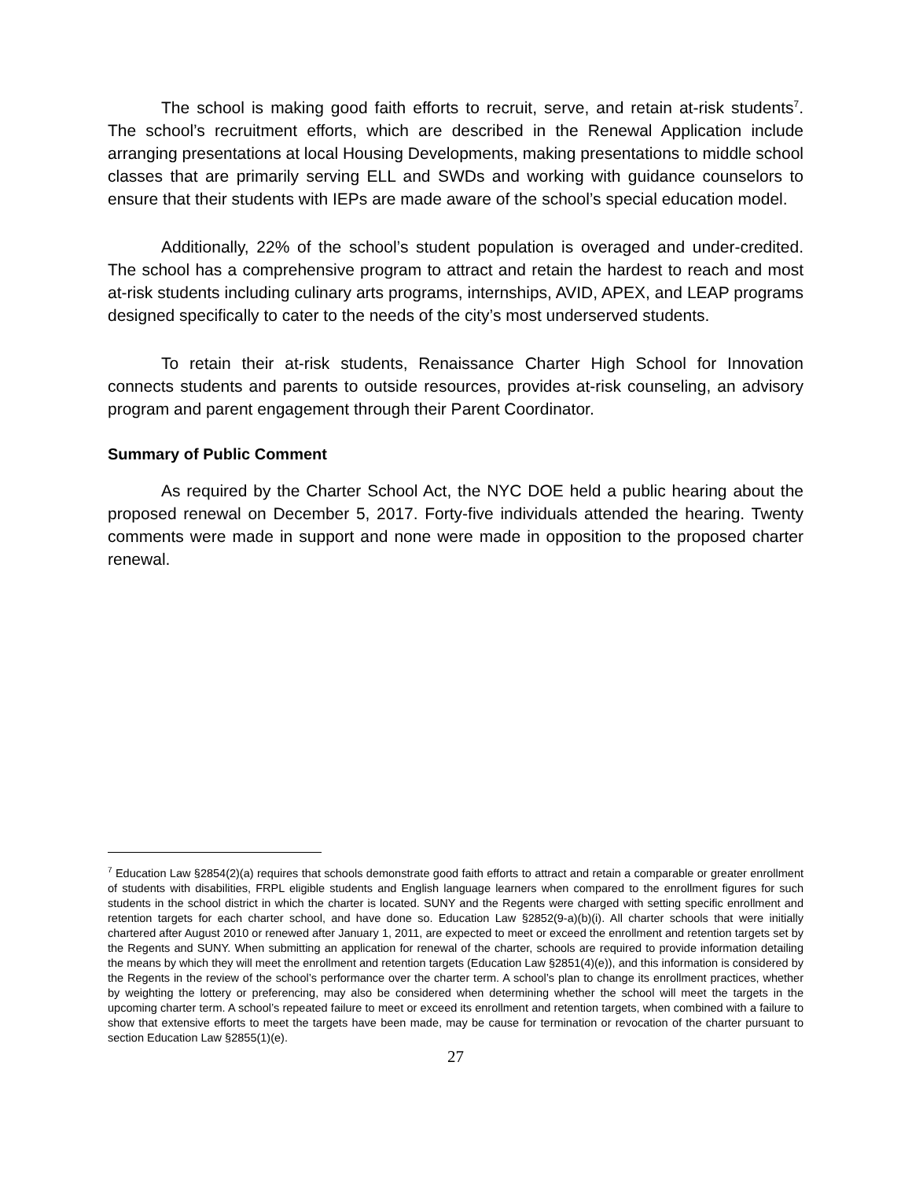The school is making good faith efforts to recruit, serve, and retain at-risk students<sup>7</sup>. The school’s recruitment efforts, which are described in the Renewal Application include arranging presentations at local Housing Developments, making presentations to middle school classes that are primarily serving ELL and SWDs and working with guidance counselors to ensure that their students with IEPs are made aware of the school’s special education model.
Additionally, 22% of the school’s student population is overaged and under-credited. The school has a comprehensive program to attract and retain the hardest to reach and most at-risk students including culinary arts programs, internships, AVID, APEX, and LEAP programs designed specifically to cater to the needs of the city’s most underserved students.
To retain their at-risk students, Renaissance Charter High School for Innovation connects students and parents to outside resources, provides at-risk counseling, an advisory program and parent engagement through their Parent Coordinator.
Summary of Public Comment
As required by the Charter School Act, the NYC DOE held a public hearing about the proposed renewal on December 5, 2017. Forty-five individuals attended the hearing. Twenty comments were made in support and none were made in opposition to the proposed charter renewal.
<sup>7</sup> Education Law §2854(2)(a) requires that schools demonstrate good faith efforts to attract and retain a comparable or greater enrollment of students with disabilities, FRPL eligible students and English language learners when compared to the enrollment figures for such students in the school district in which the charter is located. SUNY and the Regents were charged with setting specific enrollment and retention targets for each charter school, and have done so. Education Law §2852(9-a)(b)(i). All charter schools that were initially chartered after August 2010 or renewed after January 1, 2011, are expected to meet or exceed the enrollment and retention targets set by the Regents and SUNY. When submitting an application for renewal of the charter, schools are required to provide information detailing the means by which they will meet the enrollment and retention targets (Education Law §2851(4)(e)), and this information is considered by the Regents in the review of the school’s performance over the charter term. A school’s plan to change its enrollment practices, whether by weighting the lottery or preferencing, may also be considered when determining whether the school will meet the targets in the upcoming charter term. A school’s repeated failure to meet or exceed its enrollment and retention targets, when combined with a failure to show that extensive efforts to meet the targets have been made, may be cause for termination or revocation of the charter pursuant to section Education Law §2855(1)(e).
27